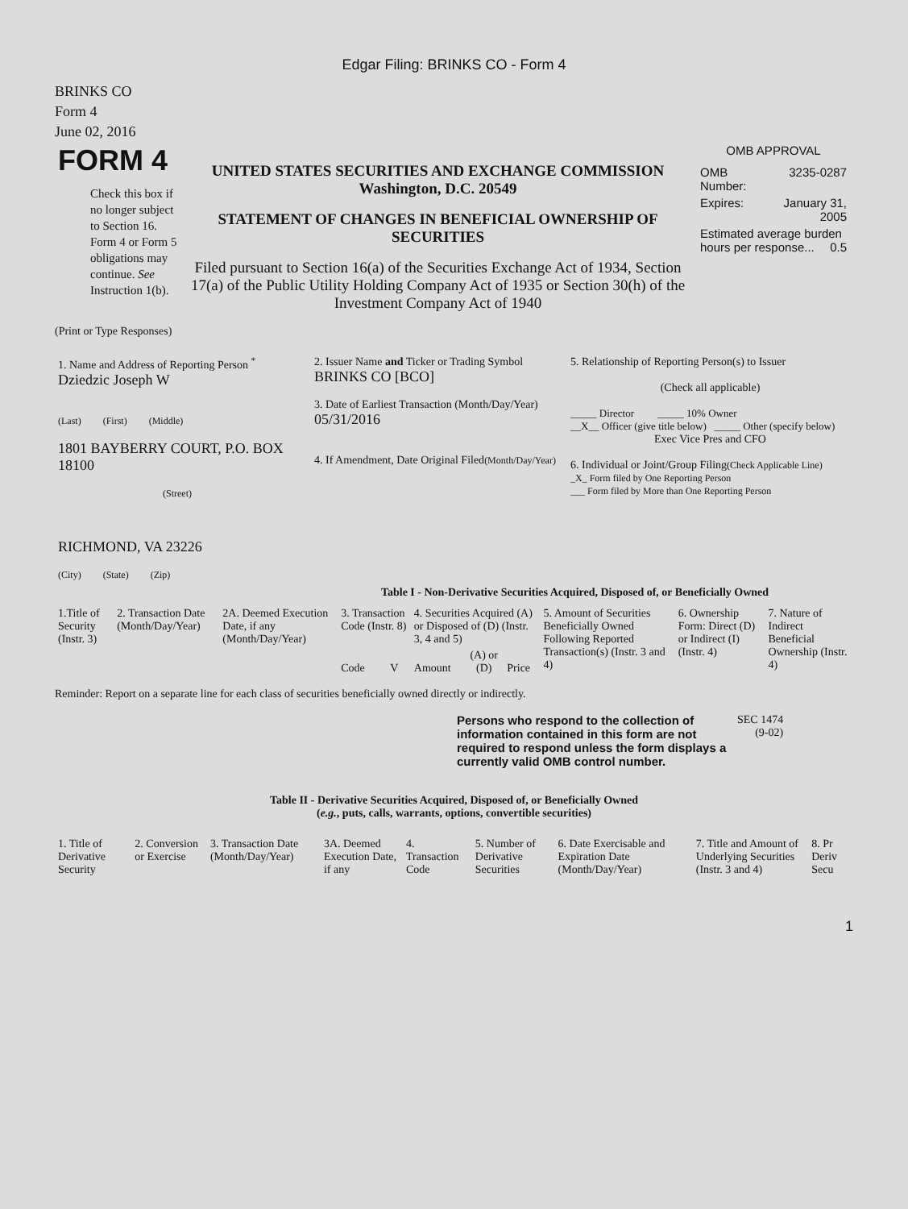Edgar Filing: BRINKS CO - Form 4
BRINKS CO
Form 4
June 02, 2016
| FORM 4 Check this box if no longer subject to Section 16. Form 4 or Form 5 obligations may continue. See Instruction 1(b). | UNITED STATES SECURITIES AND EXCHANGE COMMISSION Washington, D.C. 20549 STATEMENT OF CHANGES IN BENEFICIAL OWNERSHIP OF SECURITIES Filed pursuant to Section 16(a) of the Securities Exchange Act of 1934, Section 17(a) of the Public Utility Holding Company Act of 1935 or Section 30(h) of the Investment Company Act of 1940 | OMB APPROVAL / OMB Number: / 3235-0287 / / Expires: / January 31, 2005 / / Estimated average burden hours per response... 0.5 / / |
(Print or Type Responses)
| 1. Name and Address of Reporting Person <sup>*</sup> Dziedzic Joseph W (Last) (First) (Middle) 1801 BAYBERRY COURT, P.O. BOX 18100 (Street) RICHMOND, VA 23226 (City) (State) (Zip) | 2. Issuer Name and Ticker or Trading Symbol BRINKS CO [BCO] 3. Date of Earliest Transaction (Month/Day/Year) 05/31/2016 4. If Amendment, Date Original Filed (Month/Day/Year) | 5. Relationship of Reporting Person(s) to Issuer (Check all applicable) _____ Director _____ 10% Owner __X__ Officer (give title below) _____ Other (specify below) Exec Vice Pres and CFO 6. Individual or Joint/Group Filing (Check Applicable Line) _X_ Form filed by One Reporting Person ___ Form filed by More than One Reporting Person |
Table I - Non-Derivative Securities Acquired, Disposed of, or Beneficially Owned
| 1.Title of Security (Instr. 3) | 2. Transaction Date (Month/Day/Year) | 2A. Deemed Execution Date, if any (Month/Day/Year) | 3. Transaction Code (Instr. 8) | | 4. Securities Acquired (A) or Disposed of (D) (Instr. 3, 4 and 5) | | | 5. Amount of Securities Beneficially Owned Following Reported Transaction(s) (Instr. 3 and 4) | 6. Ownership Form: Direct (D) or Indirect (I) (Instr. 4) | 7. Nature of Indirect Beneficial Ownership (Instr. 4) |
| | | | Code | V | Amount | (A) or (D) | Price | | | |
Reminder: Report on a separate line for each class of securities beneficially owned directly or indirectly.
| Persons who respond to the collection of information contained in this form are not required to respond unless the form displays a currently valid OMB control number. | SEC 1474 (9-02) |
Table II - Derivative Securities Acquired, Disposed of, or Beneficially Owned
(e.g., puts, calls, warrants, options, convertible securities)
| 1. Title of Derivative Security | 2. Conversion or Exercise | 3. Transaction Date (Month/Day/Year) | 3A. Deemed Execution Date, if any | 4. Transaction Code | 5. Number of Derivative Securities | 6. Date Exercisable and Expiration Date (Month/Day/Year) | 7. Title and Amount of Underlying Securities (Instr. 3 and 4) | 8. Pr Deriv Secu |
1